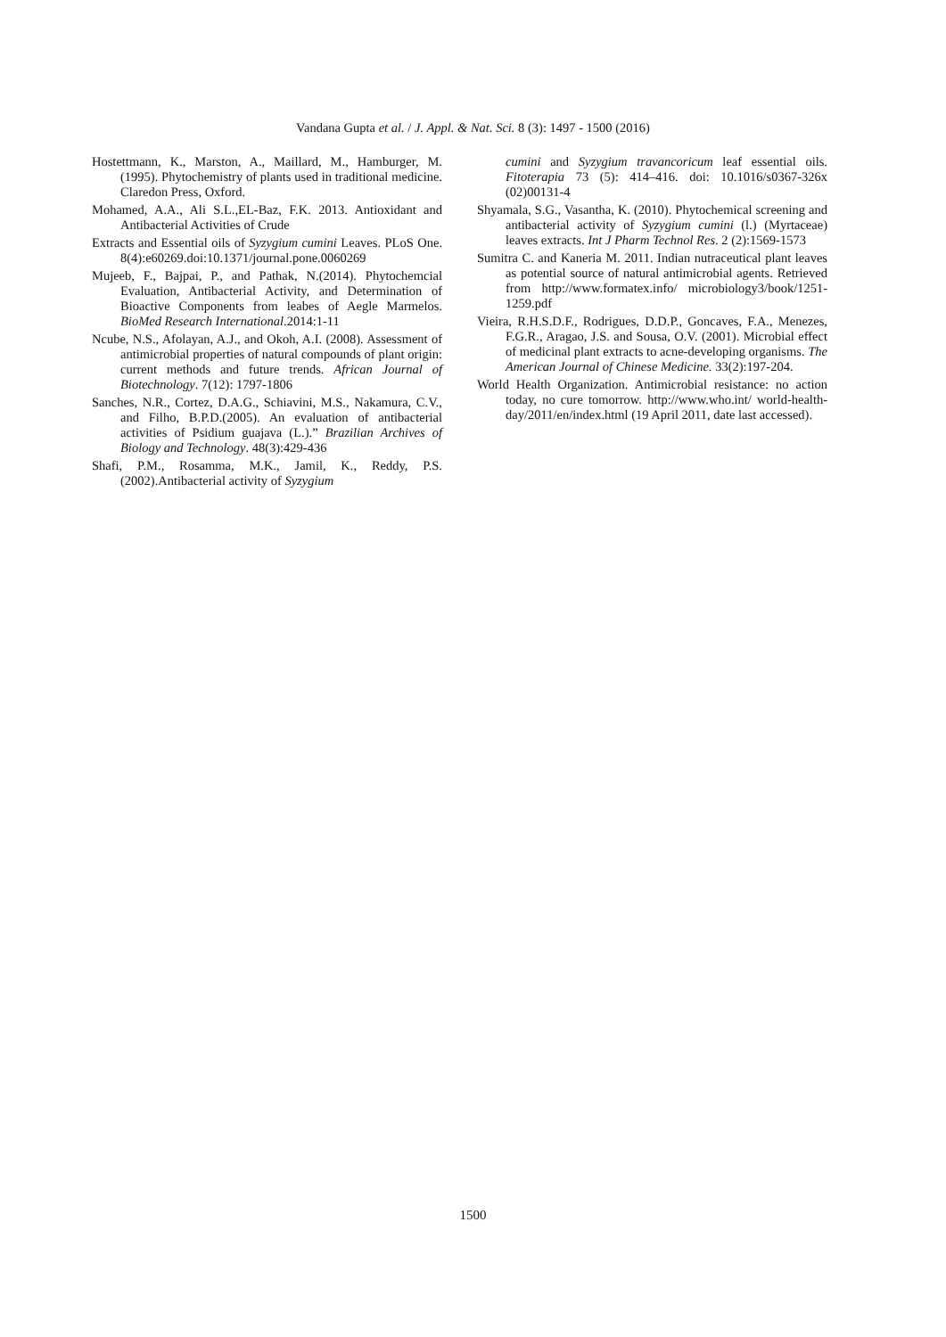Vandana Gupta et al. / J. Appl. & Nat. Sci. 8 (3): 1497 - 1500 (2016)
Hostettmann, K., Marston, A., Maillard, M., Hamburger, M. (1995). Phytochemistry of plants used in traditional medicine. Claredon Press, Oxford.
Mohamed, A.A., Ali S.L.,EL-Baz, F.K. 2013. Antioxidant and Antibacterial Activities of Crude
Extracts and Essential oils of Syzygium cumini Leaves. PLoS One. 8(4):e60269.doi:10.1371/journal.pone.0060269
Mujeeb, F., Bajpai, P., and Pathak, N.(2014). Phytochemcial Evaluation, Antibacterial Activity, and Determination of Bioactive Components from leabes of Aegle Marmelos. BioMed Research International.2014:1-11
Ncube, N.S., Afolayan, A.J., and Okoh, A.I. (2008). Assessment of antimicrobial properties of natural compounds of plant origin: current methods and future trends. African Journal of Biotechnology. 7(12): 1797-1806
Sanches, N.R., Cortez, D.A.G., Schiavini, M.S., Nakamura, C.V., and Filho, B.P.D.(2005). An evaluation of antibacterial activities of Psidium guajava (L.).” Brazilian Archives of Biology and Technology. 48(3):429-436
Shafi, P.M., Rosamma, M.K., Jamil, K., Reddy, P.S. (2002).Antibacterial activity of Syzygium
cumini and Syzygium travancoricum leaf essential oils. Fitoterapia 73 (5): 414–416. doi: 10.1016/s0367-326x (02)00131-4
Shyamala, S.G., Vasantha, K. (2010). Phytochemical screening and antibacterial activity of Syzygium cumini (l.) (Myrtaceae) leaves extracts. Int J Pharm Technol Res. 2 (2):1569-1573
Sumitra C. and Kaneria M. 2011. Indian nutraceutical plant leaves as potential source of natural antimicrobial agents. Retrieved from http://www.formatex.info/ microbiology3/book/1251-1259.pdf
Vieira, R.H.S.D.F., Rodrigues, D.D.P., Goncaves, F.A., Menezes, F.G.R., Aragao, J.S. and Sousa, O.V. (2001). Microbial effect of medicinal plant extracts to acne-developing organisms. The American Journal of Chinese Medicine. 33(2):197-204.
World Health Organization. Antimicrobial resistance: no action today, no cure tomorrow. http://www.who.int/ world-health-day/2011/en/index.html (19 April 2011, date last accessed).
1500